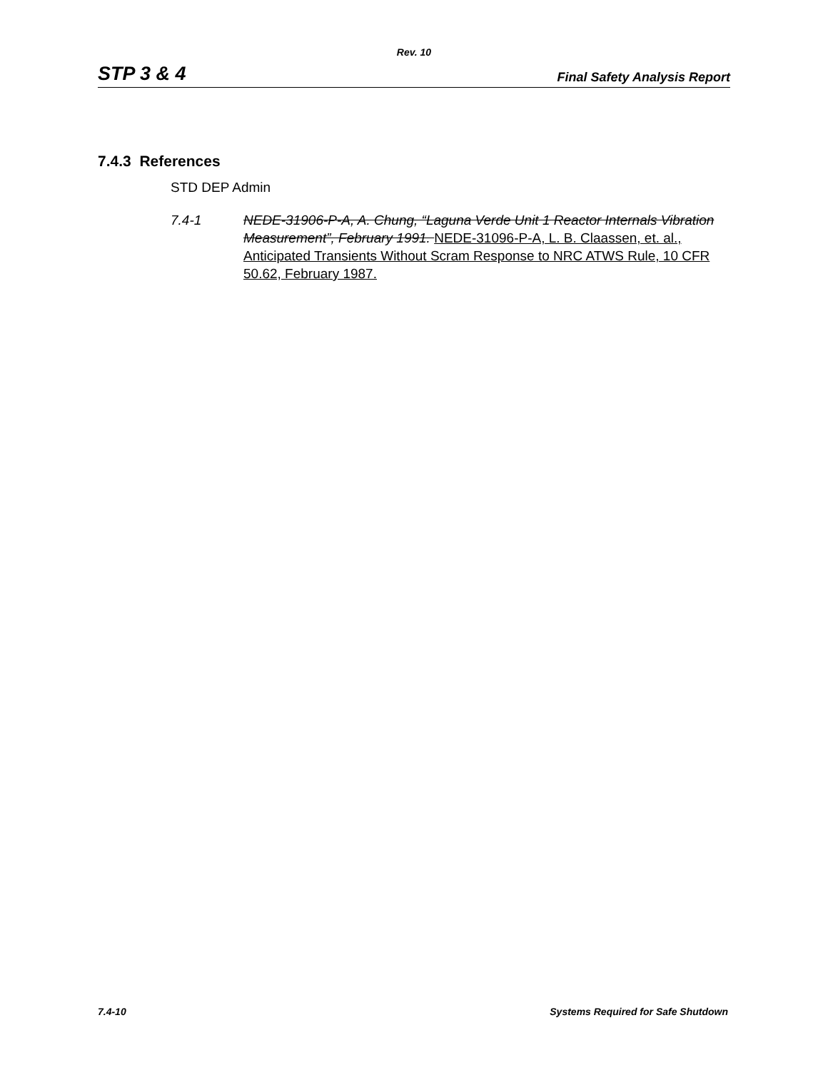Rev. 10
STP 3 & 4 Final Safety Analysis Report
7.4.3 References
STD DEP Admin
7.4-1 NEDE-31906-P-A, A. Chung, “Laguna Verde Unit 1 Reactor Internals Vibration Measurement”, February 1991. NEDE-31096-P-A, L. B. Claassen, et. al., Anticipated Transients Without Scram Response to NRC ATWS Rule, 10 CFR 50.62, February 1987.
7.4-10 Systems Required for Safe Shutdown